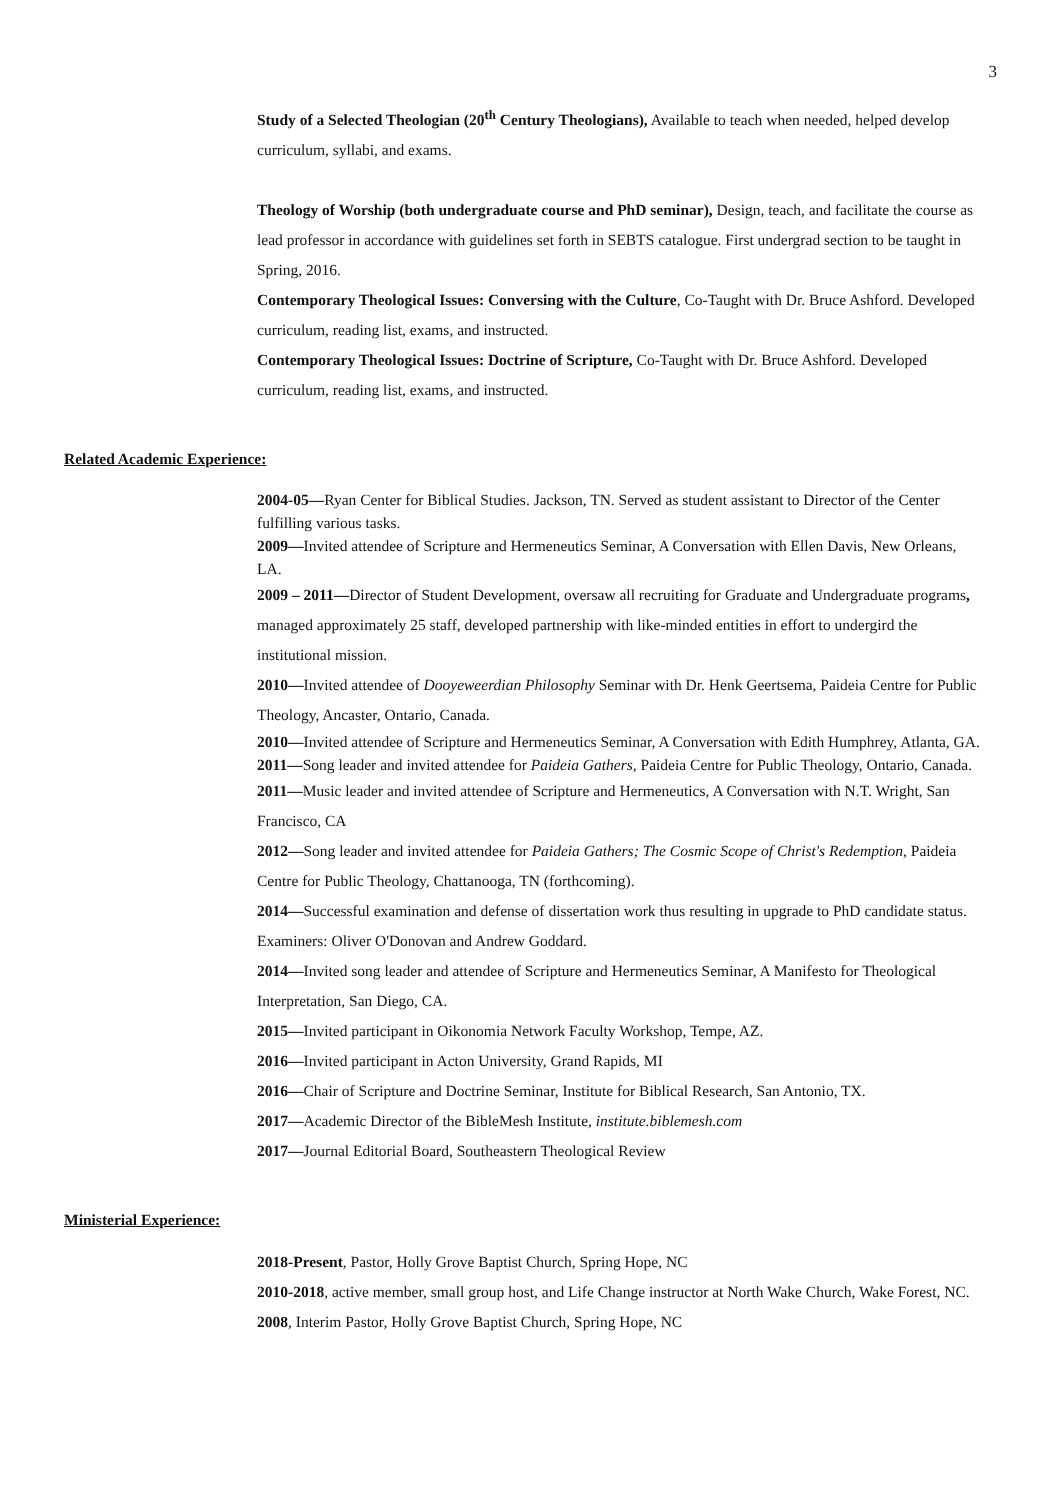3
Study of a Selected Theologian (20<sup>th</sup> Century Theologians), Available to teach when needed, helped develop curriculum, syllabi, and exams.
Theology of Worship (both undergraduate course and PhD seminar), Design, teach, and facilitate the course as lead professor in accordance with guidelines set forth in SEBTS catalogue. First undergrad section to be taught in Spring, 2016.
Contemporary Theological Issues: Conversing with the Culture, Co-Taught with Dr. Bruce Ashford. Developed curriculum, reading list, exams, and instructed.
Contemporary Theological Issues: Doctrine of Scripture, Co-Taught with Dr. Bruce Ashford. Developed curriculum, reading list, exams, and instructed.
Related Academic Experience:
2004-05—Ryan Center for Biblical Studies. Jackson, TN. Served as student assistant to Director of the Center fulfilling various tasks.
2009—Invited attendee of Scripture and Hermeneutics Seminar, A Conversation with Ellen Davis, New Orleans, LA.
2009 – 2011—Director of Student Development, oversaw all recruiting for Graduate and Undergraduate programs, managed approximately 25 staff, developed partnership with like-minded entities in effort to undergird the institutional mission.
2010—Invited attendee of Dooyeweerdian Philosophy Seminar with Dr. Henk Geertsema, Paideia Centre for Public Theology, Ancaster, Ontario, Canada.
2010—Invited attendee of Scripture and Hermeneutics Seminar, A Conversation with Edith Humphrey, Atlanta, GA.
2011—Song leader and invited attendee for Paideia Gathers, Paideia Centre for Public Theology, Ontario, Canada.
2011—Music leader and invited attendee of Scripture and Hermeneutics, A Conversation with N.T. Wright, San Francisco, CA
2012—Song leader and invited attendee for Paideia Gathers; The Cosmic Scope of Christ's Redemption, Paideia Centre for Public Theology, Chattanooga, TN (forthcoming).
2014—Successful examination and defense of dissertation work thus resulting in upgrade to PhD candidate status. Examiners: Oliver O'Donovan and Andrew Goddard.
2014—Invited song leader and attendee of Scripture and Hermeneutics Seminar, A Manifesto for Theological Interpretation, San Diego, CA.
2015—Invited participant in Oikonomia Network Faculty Workshop, Tempe, AZ.
2016—Invited participant in Acton University, Grand Rapids, MI
2016—Chair of Scripture and Doctrine Seminar, Institute for Biblical Research, San Antonio, TX.
2017—Academic Director of the BibleMesh Institute, institute.biblemesh.com
2017—Journal Editorial Board, Southeastern Theological Review
Ministerial Experience:
2018-Present, Pastor, Holly Grove Baptist Church, Spring Hope, NC
2010-2018, active member, small group host, and Life Change instructor at North Wake Church, Wake Forest, NC.
2008, Interim Pastor, Holly Grove Baptist Church, Spring Hope, NC